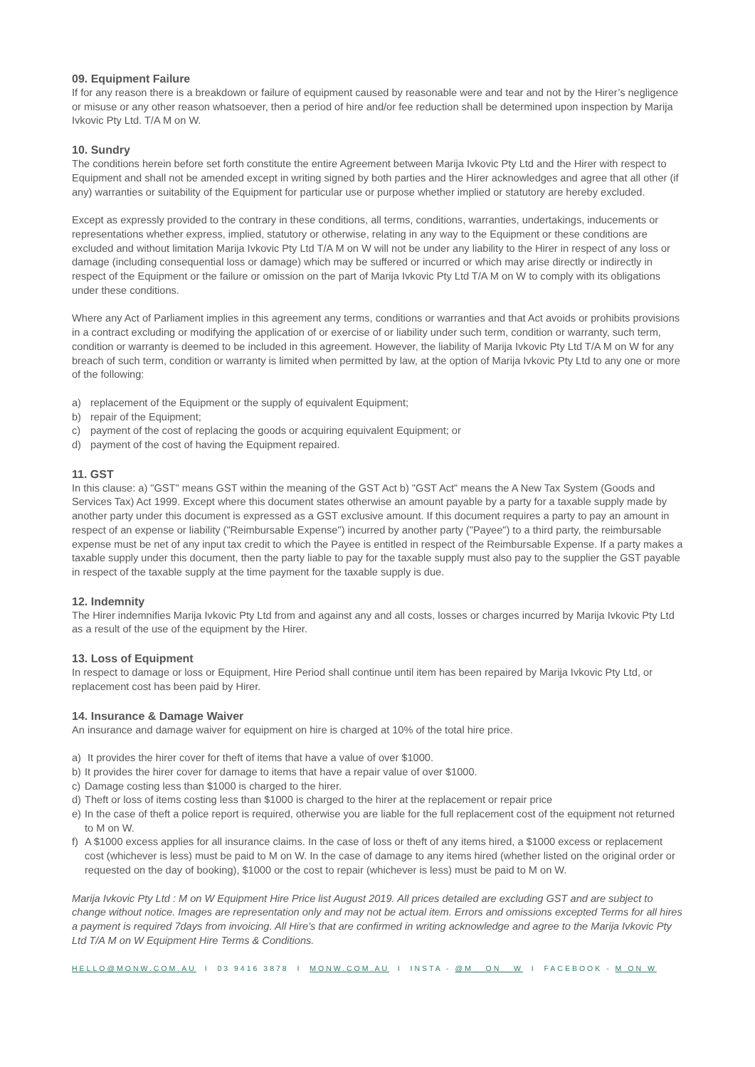09. Equipment Failure
If for any reason there is a breakdown or failure of equipment caused by reasonable were and tear and not by the Hirer’s negligence or misuse or any other reason whatsoever, then a period of hire and/or fee reduction shall be determined upon inspection by Marija Ivkovic Pty Ltd. T/A M on W.
10. Sundry
The conditions herein before set forth constitute the entire Agreement between Marija Ivkovic Pty Ltd and the Hirer with respect to Equipment and shall not be amended except in writing signed by both parties and the Hirer acknowledges and agree that all other (if any) warranties or suitability of the Equipment for particular use or purpose whether implied or statutory are hereby excluded.
Except as expressly provided to the contrary in these conditions, all terms, conditions, warranties, undertakings, inducements or representations whether express, implied, statutory or otherwise, relating in any way to the Equipment or these conditions are excluded and without limitation Marija Ivkovic Pty Ltd T/A M on W will not be under any liability to the Hirer in respect of any loss or damage (including consequential loss or damage) which may be suffered or incurred or which may arise directly or indirectly in respect of the Equipment or the failure or omission on the part of Marija Ivkovic Pty Ltd T/A M on W to comply with its obligations under these conditions.
Where any Act of Parliament implies in this agreement any terms, conditions or warranties and that Act avoids or prohibits provisions in a contract excluding or modifying the application of or exercise of or liability under such term, condition or warranty, such term, condition or warranty is deemed to be included in this agreement. However, the liability of Marija Ivkovic Pty Ltd T/A M on W for any breach of such term, condition or warranty is limited when permitted by law, at the option of Marija Ivkovic Pty Ltd to any one or more of the following:
a) replacement of the Equipment or the supply of equivalent Equipment;
b) repair of the Equipment;
c) payment of the cost of replacing the goods or acquiring equivalent Equipment; or
d) payment of the cost of having the Equipment repaired.
11. GST
In this clause: a) "GST" means GST within the meaning of the GST Act b) "GST Act" means the A New Tax System (Goods and Services Tax) Act 1999. Except where this document states otherwise an amount payable by a party for a taxable supply made by another party under this document is expressed as a GST exclusive amount. If this document requires a party to pay an amount in respect of an expense or liability ("Reimbursable Expense") incurred by another party ("Payee") to a third party, the reimbursable expense must be net of any input tax credit to which the Payee is entitled in respect of the Reimbursable Expense. If a party makes a taxable supply under this document, then the party liable to pay for the taxable supply must also pay to the supplier the GST payable in respect of the taxable supply at the time payment for the taxable supply is due.
12. Indemnity
The Hirer indemnifies Marija Ivkovic Pty Ltd from and against any and all costs, losses or charges incurred by Marija Ivkovic Pty Ltd as a result of the use of the equipment by the Hirer.
13. Loss of Equipment
In respect to damage or loss or Equipment, Hire Period shall continue until item has been repaired by Marija Ivkovic Pty Ltd, or replacement cost has been paid by Hirer.
14. Insurance & Damage Waiver
An insurance and damage waiver for equipment on hire is charged at 10% of the total hire price.
a) It provides the hirer cover for theft of items that have a value of over $1000.
b) It provides the hirer cover for damage to items that have a repair value of over $1000.
c) Damage costing less than $1000 is charged to the hirer.
d) Theft or loss of items costing less than $1000 is charged to the hirer at the replacement or repair price
e) In the case of theft a police report is required, otherwise you are liable for the full replacement cost of the equipment not returned to M on W.
f) A $1000 excess applies for all insurance claims. In the case of loss or theft of any items hired, a $1000 excess or replacement cost (whichever is less) must be paid to M on W. In the case of damage to any items hired (whether listed on the original order or requested on the day of booking), $1000 or the cost to repair (whichever is less) must be paid to M on W.
Marija Ivkovic Pty Ltd : M on W Equipment Hire Price list August 2019. All prices detailed are excluding GST and are subject to change without notice. Images are representation only and may not be actual item. Errors and omissions excepted Terms for all hires a payment is required 7days from invoicing. All Hire’s that are confirmed in writing acknowledge and agree to the Marija Ivkovic Pty Ltd T/A M on W Equipment Hire Terms & Conditions.
HELLO@MONW.COM.AU I 03 9416 3878 I MONW.COM.AU I INSTA - @M__ON__W I FACEBOOK - M ON W